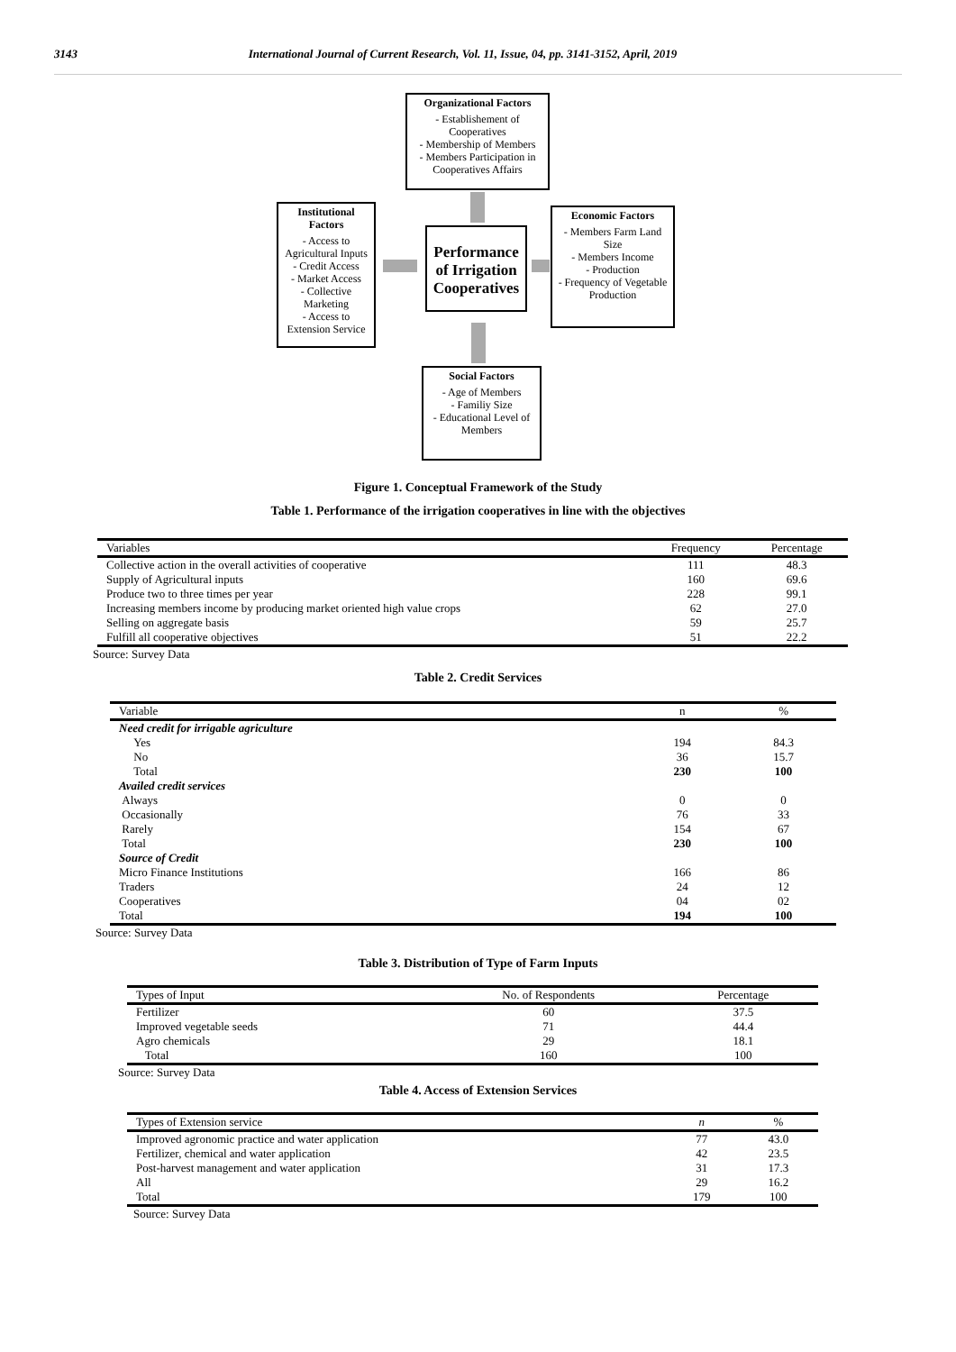3143 International Journal of Current Research, Vol. 11, Issue, 04, pp. 3141-3152, April, 2019
Organizational Factors
- Establishement of Cooperatives
- Membership of Members
- Members Participation in Cooperatives Affairs
Institutional Factors
- Access to Agricultural Inputs
- Credit Access
- Market Access
- Collective Marketing
- Access to Extension Service
Performance of Irrigation Cooperatives
Economic Factors
- Members Farm Land Size
- Members Income
- Production
- Frequency of Vegetable Production
Social Factors
- Age of Members
- Familiy Size
- Educational Level of Members
Figure 1. Conceptual Framework of the Study
Table 1. Performance of the irrigation cooperatives in line with the objectives
| Variables | Frequency | Percentage |
| --- | --- | --- |
| Collective action in the overall activities of cooperative | 111 | 48.3 |
| Supply of Agricultural inputs | 160 | 69.6 |
| Produce two to three times per year | 228 | 99.1 |
| Increasing members income by producing market oriented high value crops | 62 | 27.0 |
| Selling on aggregate basis | 59 | 25.7 |
| Fulfill all cooperative objectives | 51 | 22.2 |
Source: Survey Data
Table 2. Credit Services
| Variable | n | % |
| --- | --- | --- |
| Need credit for irrigable agriculture | | |
| Yes | 194 | 84.3 |
| No | 36 | 15.7 |
| Total | 230 | 100 |
| Availed credit services | | |
| Always | 0 | 0 |
| Occasionally | 76 | 33 |
| Rarely | 154 | 67 |
| Total | 230 | 100 |
| Source of Credit | | |
| Micro Finance Institutions | 166 | 86 |
| Traders | 24 | 12 |
| Cooperatives | 04 | 02 |
| Total | 194 | 100 |
Source: Survey Data
Table 3. Distribution of Type of Farm Inputs
| Types of Input | No. of Respondents | Percentage |
| --- | --- | --- |
| Fertilizer | 60 | 37.5 |
| Improved vegetable seeds | 71 | 44.4 |
| Agro chemicals | 29 | 18.1 |
| Total | 160 | 100 |
Source: Survey Data
Table 4. Access of Extension Services
| Types of Extension service | n | % |
| --- | --- | --- |
| Improved agronomic practice and water application | 77 | 43.0 |
| Fertilizer, chemical and water application | 42 | 23.5 |
| Post-harvest management and water application | 31 | 17.3 |
| All | 29 | 16.2 |
| Total | 179 | 100 |
Source: Survey Data